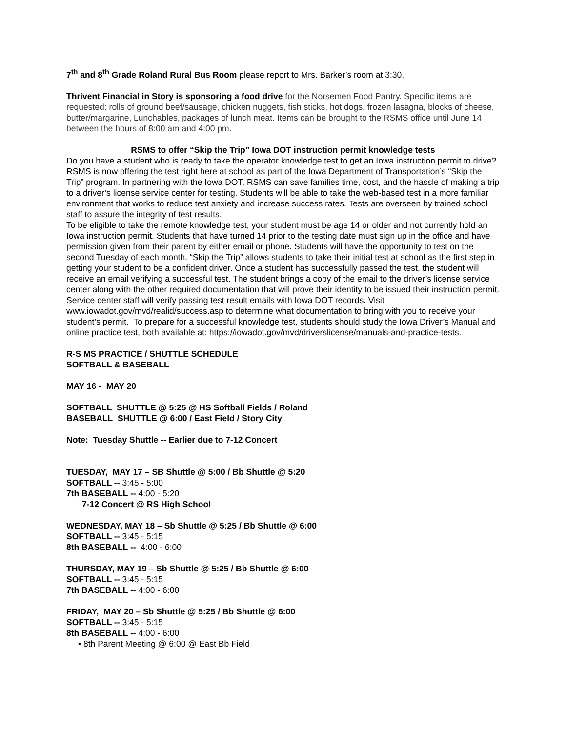7<sup>th</sup> and 8<sup>th</sup> Grade Roland Rural Bus Room please report to Mrs. Barker’s room at 3:30.
Thrivent Financial in Story is sponsoring a food drive for the Norsemen Food Pantry. Specific items are requested: rolls of ground beef/sausage, chicken nuggets, fish sticks, hot dogs, frozen lasagna, blocks of cheese, butter/margarine, Lunchables, packages of lunch meat. Items can be brought to the RSMS office until June 14 between the hours of 8:00 am and 4:00 pm.
RSMS to offer “Skip the Trip” Iowa DOT instruction permit knowledge tests
Do you have a student who is ready to take the operator knowledge test to get an Iowa instruction permit to drive? RSMS is now offering the test right here at school as part of the Iowa Department of Transportation’s “Skip the Trip” program. In partnering with the Iowa DOT, RSMS can save families time, cost, and the hassle of making a trip to a driver’s license service center for testing. Students will be able to take the web-based test in a more familiar environment that works to reduce test anxiety and increase success rates. Tests are overseen by trained school staff to assure the integrity of test results.
To be eligible to take the remote knowledge test, your student must be age 14 or older and not currently hold an Iowa instruction permit. Students that have turned 14 prior to the testing date must sign up in the office and have permission given from their parent by either email or phone. Students will have the opportunity to test on the second Tuesday of each month. “Skip the Trip” allows students to take their initial test at school as the first step in getting your student to be a confident driver. Once a student has successfully passed the test, the student will receive an email verifying a successful test. The student brings a copy of the email to the driver’s license service center along with the other required documentation that will prove their identity to be issued their instruction permit. Service center staff will verify passing test result emails with Iowa DOT records. Visit www.iowadot.gov/mvd/realid/success.asp to determine what documentation to bring with you to receive your student’s permit. To prepare for a successful knowledge test, students should study the Iowa Driver’s Manual and online practice test, both available at: https://iowadot.gov/mvd/driverslicense/manuals-and-practice-tests.
R-S MS PRACTICE / SHUTTLE SCHEDULE
SOFTBALL & BASEBALL
MAY 16 - MAY 20
SOFTBALL SHUTTLE @ 5:25 @ HS Softball Fields / Roland
BASEBALL SHUTTLE @ 6:00 / East Field / Story City
Note: Tuesday Shuttle -- Earlier due to 7-12 Concert
TUESDAY, MAY 17 – SB Shuttle @ 5:00 / Bb Shuttle @ 5:20
SOFTBALL -- 3:45 - 5:00
7th BASEBALL -- 4:00 - 5:20
7-12 Concert @ RS High School
WEDNESDAY, MAY 18 – Sb Shuttle @ 5:25 / Bb Shuttle @ 6:00
SOFTBALL -- 3:45 - 5:15
8th BASEBALL -- 4:00 - 6:00
THURSDAY, MAY 19 – Sb Shuttle @ 5:25 / Bb Shuttle @ 6:00
SOFTBALL -- 3:45 - 5:15
7th BASEBALL -- 4:00 - 6:00
FRIDAY, MAY 20 – Sb Shuttle @ 5:25 / Bb Shuttle @ 6:00
SOFTBALL -- 3:45 - 5:15
8th BASEBALL -- 4:00 - 6:00
• 8th Parent Meeting @ 6:00 @ East Bb Field